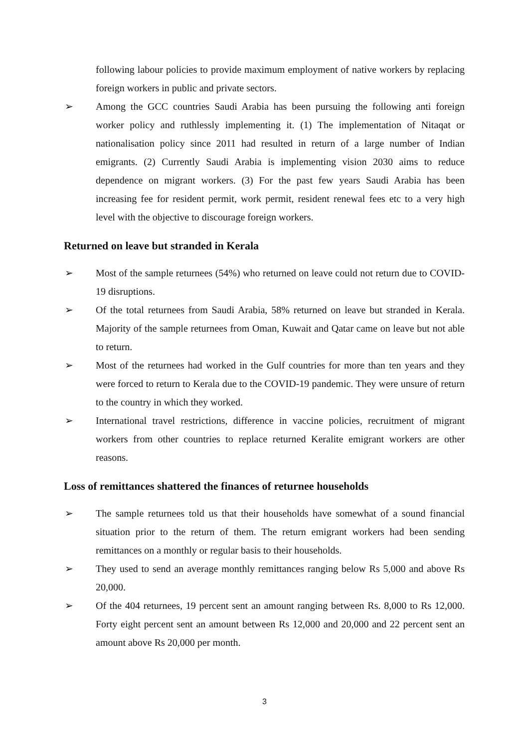following labour policies to provide maximum employment of native workers by replacing foreign workers in public and private sectors.
➢ Among the GCC countries Saudi Arabia has been pursuing the following anti foreign worker policy and ruthlessly implementing it. (1) The implementation of Nitaqat or nationalisation policy since 2011 had resulted in return of a large number of Indian emigrants. (2) Currently Saudi Arabia is implementing vision 2030 aims to reduce dependence on migrant workers. (3) For the past few years Saudi Arabia has been increasing fee for resident permit, work permit, resident renewal fees etc to a very high level with the objective to discourage foreign workers.
Returned on leave but stranded in Kerala
➢ Most of the sample returnees (54%) who returned on leave could not return due to COVID-19 disruptions.
➢ Of the total returnees from Saudi Arabia, 58% returned on leave but stranded in Kerala. Majority of the sample returnees from Oman, Kuwait and Qatar came on leave but not able to return.
➢ Most of the returnees had worked in the Gulf countries for more than ten years and they were forced to return to Kerala due to the COVID-19 pandemic. They were unsure of return to the country in which they worked.
➢ International travel restrictions, difference in vaccine policies, recruitment of migrant workers from other countries to replace returned Keralite emigrant workers are other reasons.
Loss of remittances shattered the finances of returnee households
➢ The sample returnees told us that their households have somewhat of a sound financial situation prior to the return of them. The return emigrant workers had been sending remittances on a monthly or regular basis to their households.
➢ They used to send an average monthly remittances ranging below Rs 5,000 and above Rs 20,000.
➢ Of the 404 returnees, 19 percent sent an amount ranging between Rs. 8,000 to Rs 12,000. Forty eight percent sent an amount between Rs 12,000 and 20,000 and 22 percent sent an amount above Rs 20,000 per month.
3